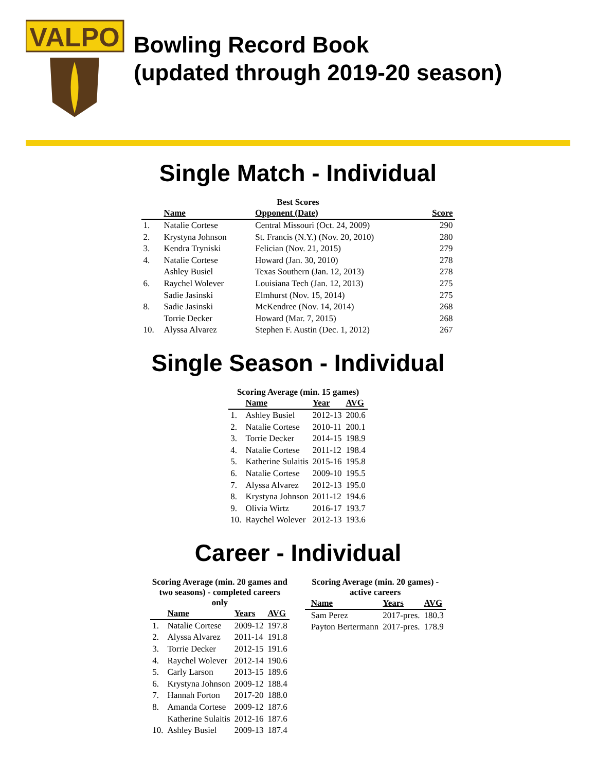VALPO
Bowling Record Book
(updated through 2019-20 season)
Single Match - Individual
Best Scores
| | Name | Opponent (Date) | Score |
| --- | --- | --- | --- |
| 1. | Natalie Cortese | Central Missouri (Oct. 24, 2009) | 290 |
| 2. | Krystyna Johnson | St. Francis (N.Y.) (Nov. 20, 2010) | 280 |
| 3. | Kendra Tryniski | Felician (Nov. 21, 2015) | 279 |
| 4. | Natalie Cortese | Howard (Jan. 30, 2010) | 278 |
| | Ashley Busiel | Texas Southern (Jan. 12, 2013) | 278 |
| 6. | Raychel Wolever | Louisiana Tech (Jan. 12, 2013) | 275 |
| | Sadie Jasinski | Elmhurst (Nov. 15, 2014) | 275 |
| 8. | Sadie Jasinski | McKendree (Nov. 14, 2014) | 268 |
| | Torrie Decker | Howard (Mar. 7, 2015) | 268 |
| 10. | Alyssa Alvarez | Stephen F. Austin (Dec. 1, 2012) | 267 |
Single Season - Individual
Scoring Average (min. 15 games)
| | Name | Year | AVG |
| --- | --- | --- | --- |
| 1. | Ashley Busiel | 2012-13 | 200.6 |
| 2. | Natalie Cortese | 2010-11 | 200.1 |
| 3. | Torrie Decker | 2014-15 | 198.9 |
| 4. | Natalie Cortese | 2011-12 | 198.4 |
| 5. | Katherine Sulaitis | 2015-16 | 195.8 |
| 6. | Natalie Cortese | 2009-10 | 195.5 |
| 7. | Alyssa Alvarez | 2012-13 | 195.0 |
| 8. | Krystyna Johnson | 2011-12 | 194.6 |
| 9. | Olivia Wirtz | 2016-17 | 193.7 |
| 10. | Raychel Wolever | 2012-13 | 193.6 |
Career - Individual
Scoring Average (min. 20 games and two seasons) - completed careers only
| | Name | Years | AVG |
| --- | --- | --- | --- |
| 1. | Natalie Cortese | 2009-12 | 197.8 |
| 2. | Alyssa Alvarez | 2011-14 | 191.8 |
| 3. | Torrie Decker | 2012-15 | 191.6 |
| 4. | Raychel Wolever | 2012-14 | 190.6 |
| 5. | Carly Larson | 2013-15 | 189.6 |
| 6. | Krystyna Johnson | 2009-12 | 188.4 |
| 7. | Hannah Forton | 2017-20 | 188.0 |
| 8. | Amanda Cortese | 2009-12 | 187.6 |
| | Katherine Sulaitis | 2012-16 | 187.6 |
| 10. | Ashley Busiel | 2009-13 | 187.4 |
Scoring Average (min. 20 games) - active careers
| | Name | Years | AVG |
| --- | --- | --- | --- |
| | Sam Perez | 2017-pres. | 180.3 |
| | Payton Bertermann | 2017-pres. | 178.9 |